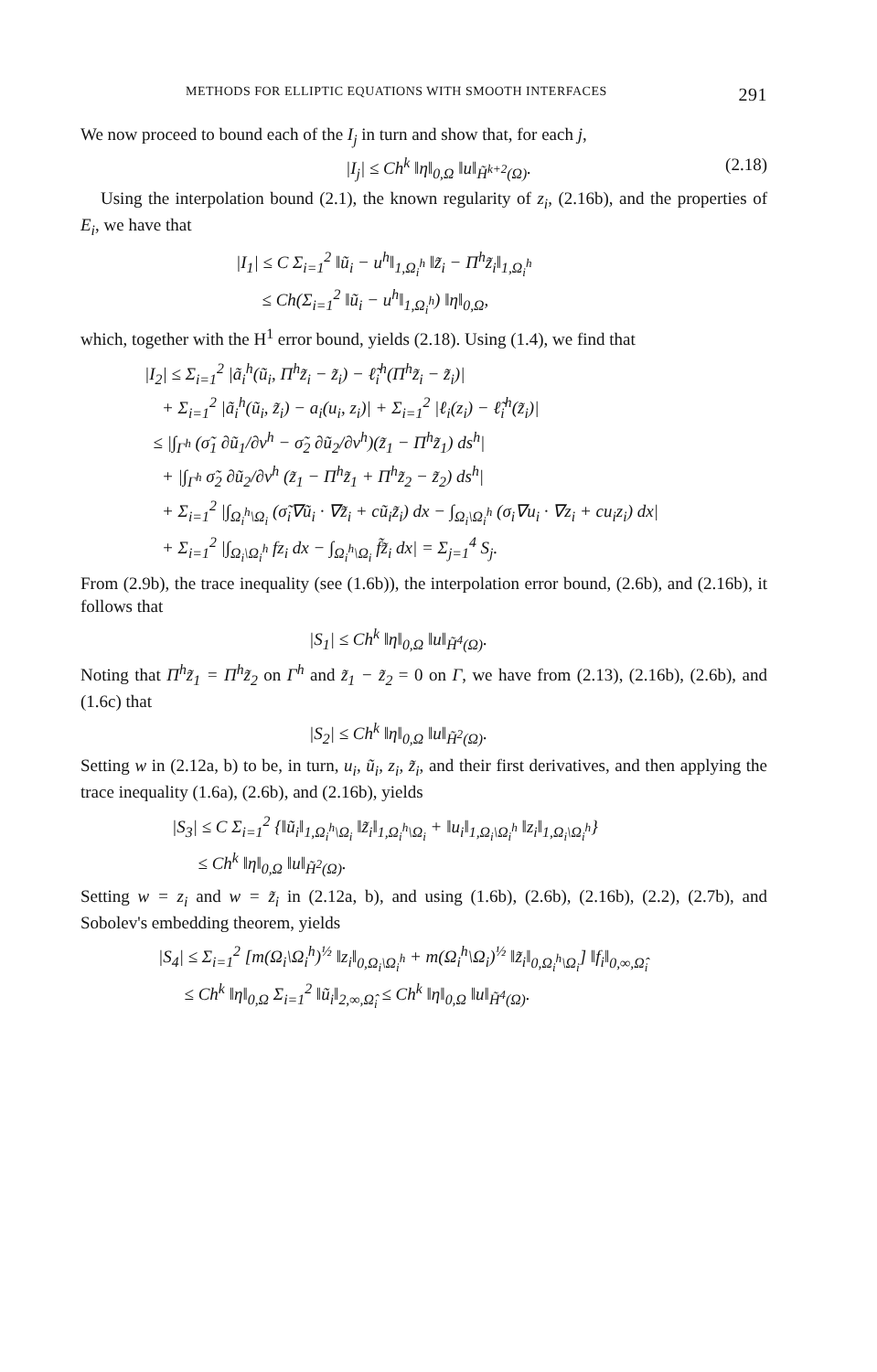METHODS FOR ELLIPTIC EQUATIONS WITH SMOOTH INTERFACES 291
We now proceed to bound each of the I<sub>j</sub> in turn and show that, for each j,
|I<sub>j</sub>| ≤ Ch<sup>k</sup> ‖η‖<sub>0,Ω</sub> ‖u‖<sub>H̃<sup>k+2</sup>(Ω)</sub>. (2.18)
Using the interpolation bound (2.1), the known regularity of z<sub>i</sub>, (2.16b), and the properties of E<sub>i</sub>, we have that
|I<sub>1</sub>| ≤ C Σ<sub>i=1</sub><sup>2</sup> ‖ũ<sub>i</sub> − u<sup>h</sup>‖<sub>1,Ω<sub>i</sub><sup>h</sup></sub> ‖z̃<sub>i</sub> − Π<sup>h</sup>z̃<sub>i</sub>‖<sub>1,Ω<sub>i</sub><sup>h</sup></sub>
≤ Ch(Σ<sub>i=1</sub><sup>2</sup> ‖ũ<sub>i</sub> − u<sup>h</sup>‖<sub>1,Ω<sub>i</sub><sup>h</sup></sub>) ‖η‖<sub>0,Ω</sub>,
which, together with the H<sup>1</sup> error bound, yields (2.18). Using (1.4), we find that
|I<sub>2</sub>| ≤ Σ<sub>i=1</sub><sup>2</sup> |ã<sub>i</sub><sup>h</sup>(ũ<sub>i</sub>, Π<sup>h</sup>z̃<sub>i</sub> − z̃<sub>i</sub>) − ℓ̃<sub>i</sub><sup>h</sup>(Π<sup>h</sup>z̃<sub>i</sub> − z̃<sub>i</sub>)|
+ Σ<sub>i=1</sub><sup>2</sup> |ã<sub>i</sub><sup>h</sup>(ũ<sub>i</sub>, z̃<sub>i</sub>) − a<sub>i</sub>(u<sub>i</sub>, z<sub>i</sub>)| + Σ<sub>i=1</sub><sup>2</sup> |ℓ<sub>i</sub>(z<sub>i</sub>) − ℓ̃<sub>i</sub><sup>h</sup>(z̃<sub>i</sub>)|
≤ |∫<sub>Γ<sup>h</sup></sub> (σ̃<sub>1</sub> ∂ũ<sub>1</sub>/∂ν<sup>h</sup> − σ̃<sub>2</sub> ∂ũ<sub>2</sub>/∂ν<sup>h</sup>)(z̃<sub>1</sub> − Π<sup>h</sup>z̃<sub>1</sub>) ds<sup>h</sup>|
+ |∫<sub>Γ<sup>h</sup></sub> σ̃<sub>2</sub> ∂ũ<sub>2</sub>/∂ν<sup>h</sup> (z̃<sub>1</sub> − Π<sup>h</sup>z̃<sub>1</sub> + Π<sup>h</sup>z̃<sub>2</sub> − z̃<sub>2</sub>) ds<sup>h</sup>|
+ Σ<sub>i=1</sub><sup>2</sup> |∫<sub>Ω<sub>i</sub><sup>h</sup>\Ω<sub>i</sub></sub> (σ̃<sub>i</sub>∇ũ<sub>i</sub> · ∇z̃<sub>i</sub> + cũ<sub>i</sub>z̃<sub>i</sub>) dx − ∫<sub>Ω<sub>i</sub>\Ω<sub>i</sub><sup>h</sup></sub> (σ<sub>i</sub>∇u<sub>i</sub> · ∇z<sub>i</sub> + cu<sub>i</sub>z<sub>i</sub>) dx|
+ Σ<sub>i=1</sub><sup>2</sup> |∫<sub>Ω<sub>i</sub>\Ω<sub>i</sub><sup>h</sup></sub> fz<sub>i</sub> dx − ∫<sub>Ω<sub>i</sub><sup>h</sup>\Ω<sub>i</sub></sub> f̃z̃<sub>i</sub> dx| = Σ<sub>j=1</sub><sup>4</sup> S<sub>j</sub>.
From (2.9b), the trace inequality (see (1.6b)), the interpolation error bound, (2.6b), and (2.16b), it follows that
|S<sub>1</sub>| ≤ Ch<sup>k</sup> ‖η‖<sub>0,Ω</sub> ‖u‖<sub>H̃<sup>4</sup>(Ω)</sub>.
Noting that Π<sup>h</sup>z̃<sub>1</sub> = Π<sup>h</sup>z̃<sub>2</sub> on Γ<sup>h</sup> and z̃<sub>1</sub> − z̃<sub>2</sub> = 0 on Γ, we have from (2.13), (2.16b), (2.6b), and (1.6c) that
|S<sub>2</sub>| ≤ Ch<sup>k</sup> ‖η‖<sub>0,Ω</sub> ‖u‖<sub>H̃<sup>2</sup>(Ω)</sub>.
Setting w in (2.12a, b) to be, in turn, u<sub>i</sub>, ũ<sub>i</sub>, z<sub>i</sub>, z̃<sub>i</sub>, and their first derivatives, and then applying the trace inequality (1.6a), (2.6b), and (2.16b), yields
|S<sub>3</sub>| ≤ C Σ<sub>i=1</sub><sup>2</sup> {‖ũ<sub>i</sub>‖<sub>1,Ω<sub>i</sub><sup>h</sup>\Ω<sub>i</sub></sub> ‖z̃<sub>i</sub>‖<sub>1,Ω<sub>i</sub><sup>h</sup>\Ω<sub>i</sub></sub> + ‖u<sub>i</sub>‖<sub>1,Ω<sub>i</sub>\Ω<sub>i</sub><sup>h</sup></sub> ‖z<sub>i</sub>‖<sub>1,Ω<sub>i</sub>\Ω<sub>i</sub><sup>h</sup></sub>}
≤ Ch<sup>k</sup> ‖η‖<sub>0,Ω</sub> ‖u‖<sub>H̃<sup>2</sup>(Ω)</sub>.
Setting w = z<sub>i</sub> and w = z̃<sub>i</sub> in (2.12a, b), and using (1.6b), (2.6b), (2.16b), (2.2), (2.7b), and Sobolev's embedding theorem, yields
|S<sub>4</sub>| ≤ Σ<sub>i=1</sub><sup>2</sup> [m(Ω<sub>i</sub>\Ω<sub>i</sub><sup>h</sup>)<sup>½</sup> ‖z<sub>i</sub>‖<sub>0,Ω<sub>i</sub>\Ω<sub>i</sub><sup>h</sup></sub> + m(Ω<sub>i</sub><sup>h</sup>\Ω<sub>i</sub>)<sup>½</sup> ‖z̃<sub>i</sub>‖<sub>0,Ω<sub>i</sub><sup>h</sup>\Ω<sub>i</sub></sub>] ‖f<sub>i</sub>‖<sub>0,∞,Ω̂<sub>i</sub></sub>
≤ Ch<sup>k</sup> ‖η‖<sub>0,Ω</sub> Σ<sub>i=1</sub><sup>2</sup> ‖ũ<sub>i</sub>‖<sub>2,∞,Ω̂<sub>i</sub></sub> ≤ Ch<sup>k</sup> ‖η‖<sub>0,Ω</sub> ‖u‖<sub>H̃<sup>4</sup>(Ω)</sub>.